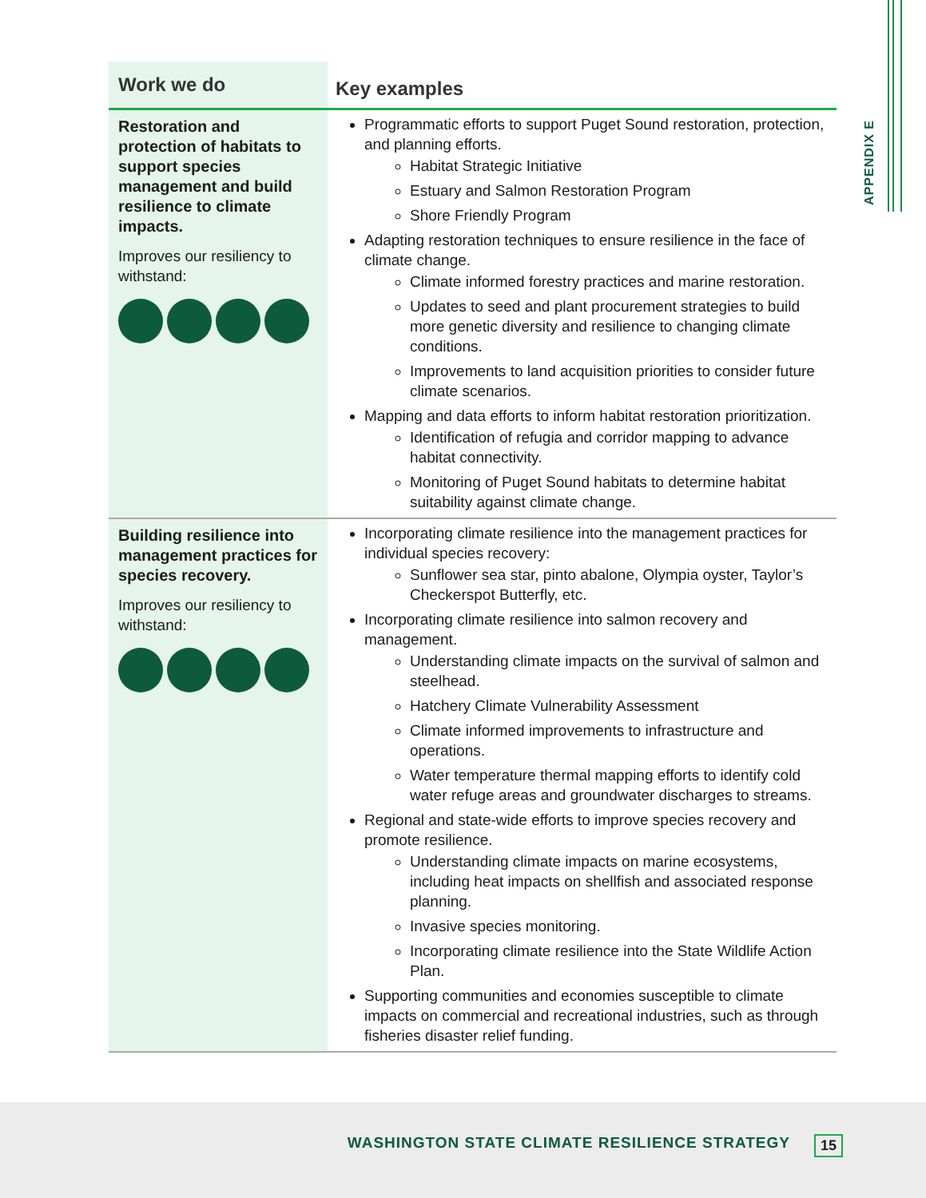APPENDIX E
| Work we do | Key examples |
| --- | --- |
| Restoration and protection of habitats to support species management and build resilience to climate impacts. Improves our resiliency to withstand: | Programmatic efforts to support Puget Sound restoration, protection, and planning efforts. Habitat Strategic Initiative Estuary and Salmon Restoration Program Shore Friendly Program Adapting restoration techniques to ensure resilience in the face of climate change. Climate informed forestry practices and marine restoration. Updates to seed and plant procurement strategies to build more genetic diversity and resilience to changing climate conditions. Improvements to land acquisition priorities to consider future climate scenarios. Mapping and data efforts to inform habitat restoration prioritization. Identification of refugia and corridor mapping to advance habitat connectivity. Monitoring of Puget Sound habitats to determine habitat suitability against climate change. |
| Building resilience into management practices for species recovery. Improves our resiliency to withstand: | Incorporating climate resilience into the management practices for individual species recovery: Sunflower sea star, pinto abalone, Olympia oyster, Taylor’s Checkerspot Butterfly, etc. Incorporating climate resilience into salmon recovery and management. Understanding climate impacts on the survival of salmon and steelhead. Hatchery Climate Vulnerability Assessment Climate informed improvements to infrastructure and operations. Water temperature thermal mapping efforts to identify cold water refuge areas and groundwater discharges to streams. Regional and state-wide efforts to improve species recovery and promote resilience. Understanding climate impacts on marine ecosystems, including heat impacts on shellfish and associated response planning. Invasive species monitoring. Incorporating climate resilience into the State Wildlife Action Plan. Supporting communities and economies susceptible to climate impacts on commercial and recreational industries, such as through fisheries disaster relief funding. |
WASHINGTON STATE CLIMATE RESILIENCE STRATEGY 15